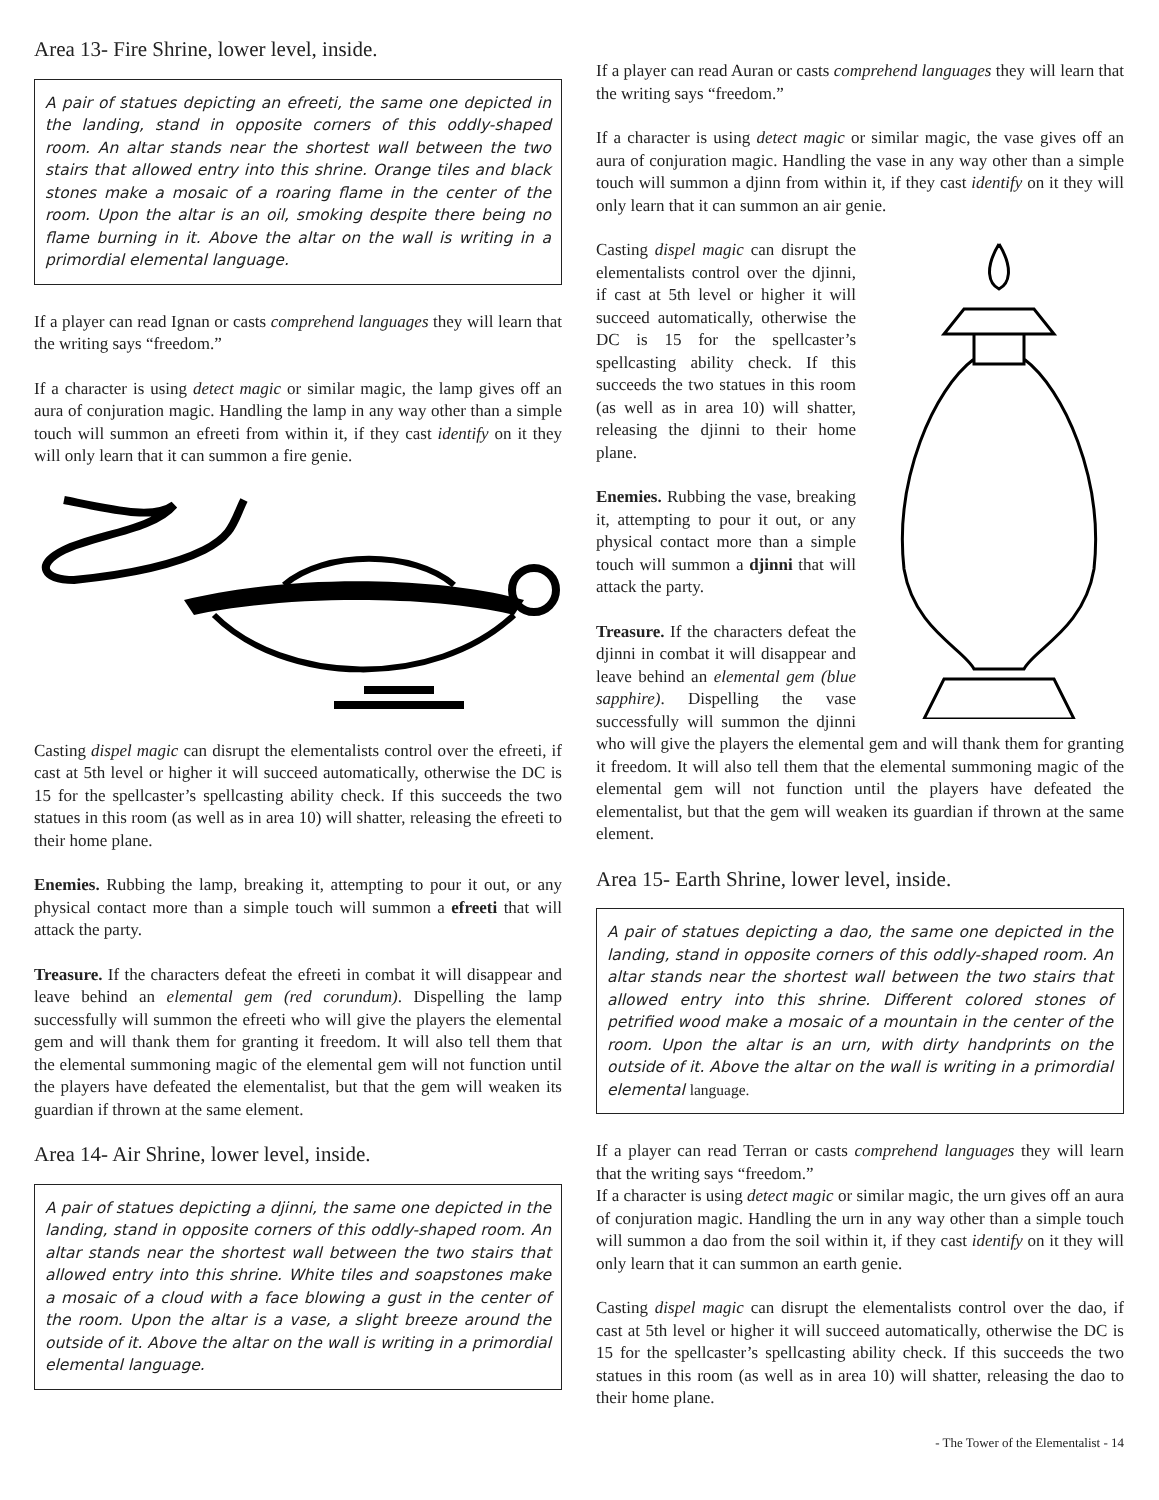Area 13- Fire Shrine, lower level, inside.
A pair of statues depicting an efreeti, the same one depicted in the landing, stand in opposite corners of this oddly-shaped room. An altar stands near the shortest wall between the two stairs that allowed entry into this shrine. Orange tiles and black stones make a mosaic of a roaring flame in the center of the room. Upon the altar is an oil, smoking despite there being no flame burning in it. Above the altar on the wall is writing in a primordial elemental language.
If a player can read Ignan or casts comprehend languages they will learn that the writing says “freedom.”
If a character is using detect magic or similar magic, the lamp gives off an aura of conjuration magic. Handling the lamp in any way other than a simple touch will summon an efreeti from within it, if they cast identify on it they will only learn that it can summon a fire genie.
Casting dispel magic can disrupt the elementalists control over the efreeti, if cast at 5th level or higher it will succeed automatically, otherwise the DC is 15 for the spellcaster’s spellcasting ability check. If this succeeds the two statues in this room (as well as in area 10) will shatter, releasing the efreeti to their home plane.
Enemies. Rubbing the lamp, breaking it, attempting to pour it out, or any physical contact more than a simple touch will summon a efreeti that will attack the party.
Treasure. If the characters defeat the efreeti in combat it will disappear and leave behind an elemental gem (red corundum). Dispelling the lamp successfully will summon the efreeti who will give the players the elemental gem and will thank them for granting it freedom. It will also tell them that the elemental summoning magic of the elemental gem will not function until the players have defeated the elementalist, but that the gem will weaken its guardian if thrown at the same element.
Area 14- Air Shrine, lower level, inside.
A pair of statues depicting a djinni, the same one depicted in the landing, stand in opposite corners of this oddly-shaped room. An altar stands near the shortest wall between the two stairs that allowed entry into this shrine. White tiles and soapstones make a mosaic of a cloud with a face blowing a gust in the center of the room. Upon the altar is a vase, a slight breeze around the outside of it. Above the altar on the wall is writing in a primordial elemental language.
If a player can read Auran or casts comprehend languages they will learn that the writing says “freedom.”
If a character is using detect magic or similar magic, the vase gives off an aura of conjuration magic. Handling the vase in any way other than a simple touch will summon a djinn from within it, if they cast identify on it they will only learn that it can summon an air genie.
Casting dispel magic can disrupt the elementalists control over the djinni, if cast at 5th level or higher it will succeed automatically, otherwise the DC is 15 for the spellcaster’s spellcasting ability check. If this succeeds the two statues in this room (as well as in area 10) will shatter, releasing the djinni to their home plane.
Enemies. Rubbing the vase, breaking it, attempting to pour it out, or any physical contact more than a simple touch will summon a djinni that will attack the party.
Treasure. If the characters defeat the djinni in combat it will disappear and leave behind an elemental gem (blue sapphire). Dispelling the vase successfully will summon the djinni who will give the players the elemental gem and will thank them for granting it freedom. It will also tell them that the elemental summoning magic of the elemental gem will not function until the players have defeated the elementalist, but that the gem will weaken its guardian if thrown at the same element.
Area 15- Earth Shrine, lower level, inside.
A pair of statues depicting a dao, the same one depicted in the landing, stand in opposite corners of this oddly-shaped room. An altar stands near the shortest wall between the two stairs that allowed entry into this shrine. Different colored stones of petrified wood make a mosaic of a mountain in the center of the room. Upon the altar is an urn, with dirty handprints on the outside of it. Above the altar on the wall is writing in a primordial elemental language.
If a player can read Terran or casts comprehend languages they will learn that the writing says “freedom.”
If a character is using detect magic or similar magic, the urn gives off an aura of conjuration magic. Handling the urn in any way other than a simple touch will summon a dao from the soil within it, if they cast identify on it they will only learn that it can summon an earth genie.
Casting dispel magic can disrupt the elementalists control over the dao, if cast at 5th level or higher it will succeed automatically, otherwise the DC is 15 for the spellcaster’s spellcasting ability check. If this succeeds the two statues in this room (as well as in area 10) will shatter, releasing the dao to their home plane.
- The Tower of the Elementalist - 14